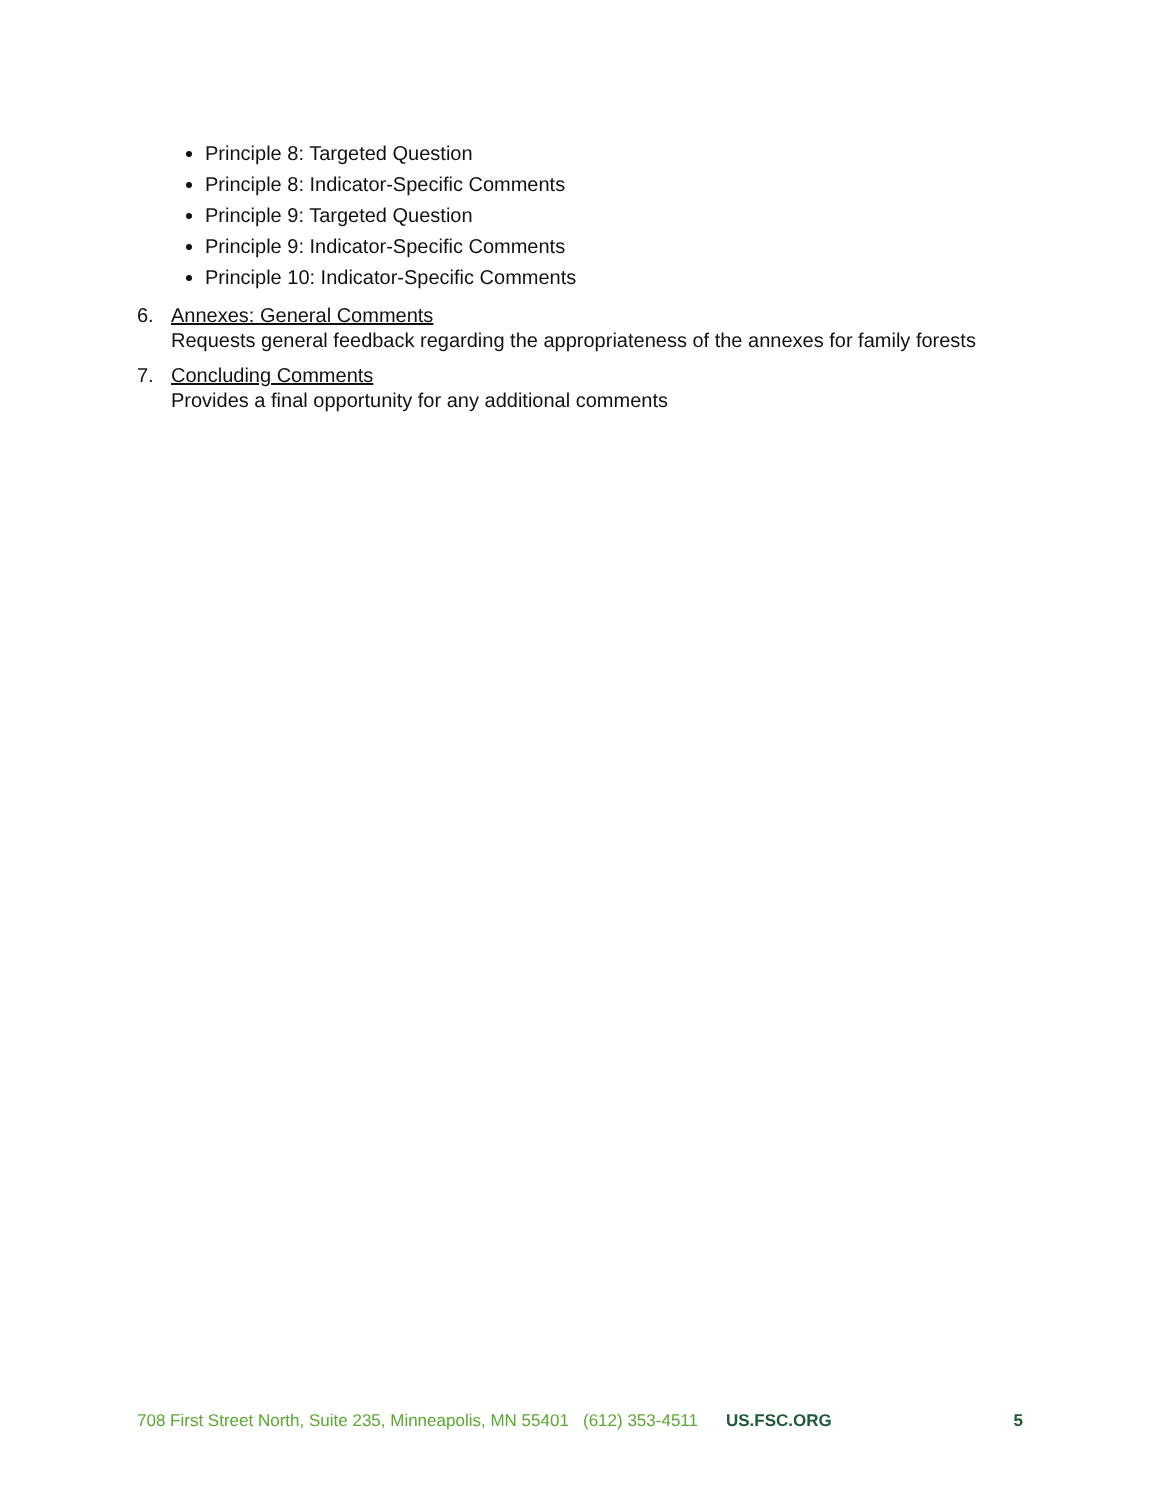Principle 8: Targeted Question
Principle 8: Indicator-Specific Comments
Principle 9: Targeted Question
Principle 9: Indicator-Specific Comments
Principle 10: Indicator-Specific Comments
6. Annexes: General Comments
Requests general feedback regarding the appropriateness of the annexes for family forests
7. Concluding Comments
Provides a final opportunity for any additional comments
708 First Street North, Suite 235, Minneapolis, MN 55401 (612) 353-4511 US.FSC.ORG 5